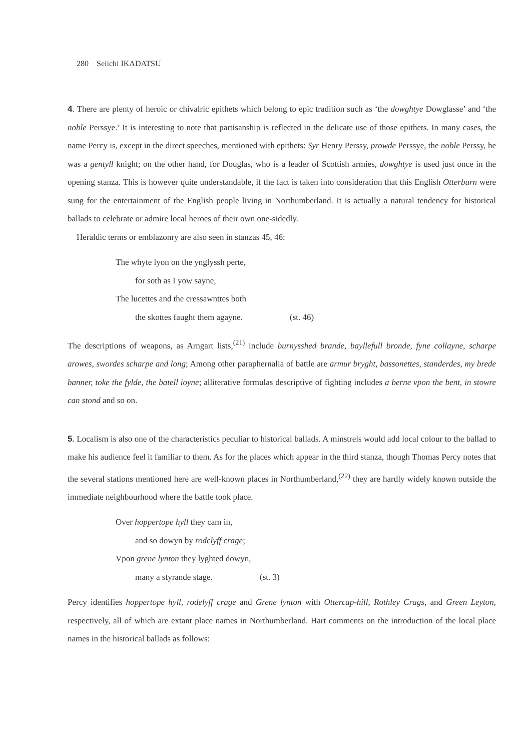280 Seiichi IKADATSU
4. There are plenty of heroic or chivalric epithets which belong to epic tradition such as ‘the dowghtye Dowglasse’ and ‘the noble Perssye.’ It is interesting to note that partisanship is reflected in the delicate use of those epithets. In many cases, the name Percy is, except in the direct speeches, mentioned with epithets: Syr Henry Perssy, prowde Perssye, the noble Perssy, he was a gentyll knight; on the other hand, for Douglas, who is a leader of Scottish armies, dowghtye is used just once in the opening stanza. This is however quite understandable, if the fact is taken into consideration that this English Otterburn were sung for the entertainment of the English people living in Northumberland. It is actually a natural tendency for historical ballads to celebrate or admire local heroes of their own one-sidedly.
Heraldic terms or emblazonry are also seen in stanzas 45, 46:
The whyte lyon on the ynglyssh perte,
for soth as I yow sayne,
The lucettes and the cressawnttes both
the skottes faught them agayne. (st. 46)
The descriptions of weapons, as Arngart lists,<sup>(21)</sup> include burnysshed brande, bayllefull bronde, fyne collayne, scharpe arowes, swordes scharpe and long; Among other paraphernalia of battle are armur bryght, bassonettes, standerdes, my brede banner, toke the fylde, the batell ioyne; alliterative formulas descriptive of fighting includes a berne vpon the bent, in stowre can stond and so on.
5. Localism is also one of the characteristics peculiar to historical ballads. A minstrels would add local colour to the ballad to make his audience feel it familiar to them. As for the places which appear in the third stanza, though Thomas Percy notes that the several stations mentioned here are well-known places in Northumberland,<sup>(22)</sup> they are hardly widely known outside the immediate neighbourhood where the battle took place.
Over hoppertope hyll they cam in,
and so dowyn by rodclyff crage;
Vpon grene lynton they lyghted dowyn,
many a styrande stage. (st. 3)
Percy identifies hoppertope hyll, rodelyff crage and Grene lynton with Ottercap-hill, Rothley Crags, and Green Leyton, respectively, all of which are extant place names in Northumberland. Hart comments on the introduction of the local place names in the historical ballads as follows: